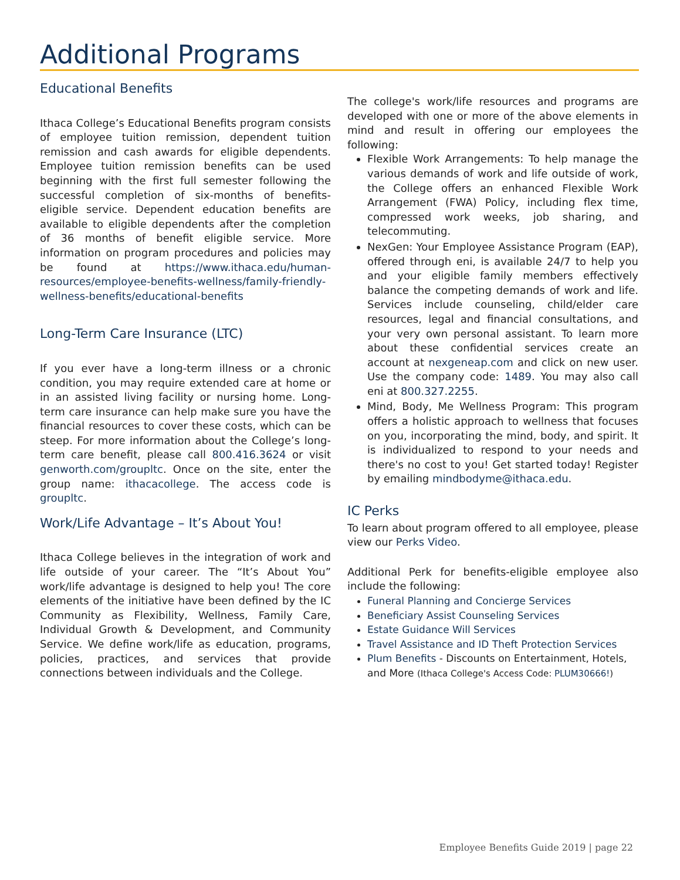Additional Programs
Educational Benefits
Ithaca College’s Educational Benefits program consists of employee tuition remission, dependent tuition remission and cash awards for eligible dependents. Employee tuition remission benefits can be used beginning with the first full semester following the successful completion of six-months of benefits-eligible service. Dependent education benefits are available to eligible dependents after the completion of 36 months of benefit eligible service. More information on program procedures and policies may be found at https://www.ithaca.edu/human-resources/employee-benefits-wellness/family-friendly-wellness-benefits/educational-benefits
Long-Term Care Insurance (LTC)
If you ever have a long-term illness or a chronic condition, you may require extended care at home or in an assisted living facility or nursing home. Long-term care insurance can help make sure you have the financial resources to cover these costs, which can be steep. For more information about the College’s long-term care benefit, please call 800.416.3624 or visit genworth.com/groupltc. Once on the site, enter the group name: ithacacollege. The access code is groupltc.
Work/Life Advantage – It’s About You!
Ithaca College believes in the integration of work and life outside of your career. The “It’s About You” work/life advantage is designed to help you! The core elements of the initiative have been defined by the IC Community as Flexibility, Wellness, Family Care, Individual Growth & Development, and Community Service. We define work/life as education, programs, policies, practices, and services that provide connections between individuals and the College.
The college's work/life resources and programs are developed with one or more of the above elements in mind and result in offering our employees the following:
Flexible Work Arrangements: To help manage the various demands of work and life outside of work, the College offers an enhanced Flexible Work Arrangement (FWA) Policy, including flex time, compressed work weeks, job sharing, and telecommuting.
NexGen: Your Employee Assistance Program (EAP), offered through eni, is available 24/7 to help you and your eligible family members effectively balance the competing demands of work and life. Services include counseling, child/elder care resources, legal and financial consultations, and your very own personal assistant. To learn more about these confidential services create an account at nexgeneap.com and click on new user. Use the company code: 1489. You may also call eni at 800.327.2255.
Mind, Body, Me Wellness Program: This program offers a holistic approach to wellness that focuses on you, incorporating the mind, body, and spirit. It is individualized to respond to your needs and there's no cost to you! Get started today! Register by emailing mindbodyme@ithaca.edu.
IC Perks
To learn about program offered to all employee, please view our Perks Video.
Additional Perk for benefits-eligible employee also include the following:
Funeral Planning and Concierge Services
Beneficiary Assist Counseling Services
Estate Guidance Will Services
Travel Assistance and ID Theft Protection Services
Plum Benefits - Discounts on Entertainment, Hotels, and More (Ithaca College's Access Code: PLUM30666!)
Employee Benefits Guide 2019 | page 22